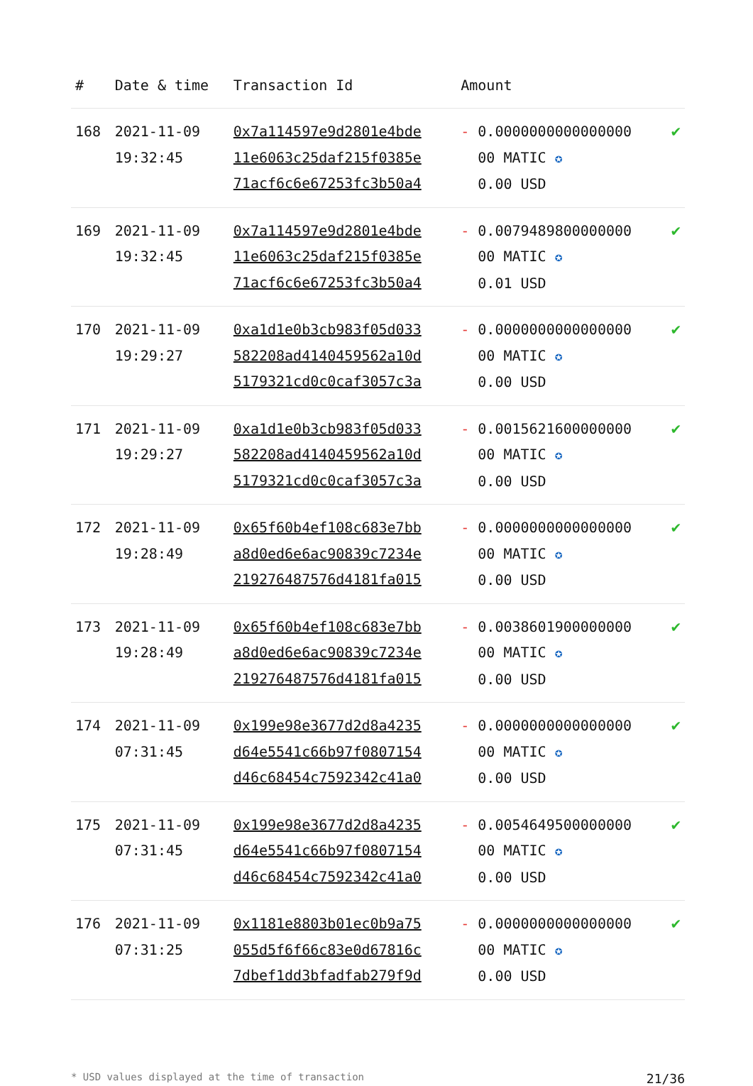| # | Date & time | Transaction Id | Amount | |
| --- | --- | --- | --- | --- |
| 168 | 2021-11-09 19:32:45 | 0x7a114597e9d2801e4bde 11e6063c25daf215f0385e 71acf6c6e67253fc3b50a4 | - 0.0000000000000000 00 MATIC ✪ 0.00 USD | ✔ |
| 169 | 2021-11-09 19:32:45 | 0x7a114597e9d2801e4bde 11e6063c25daf215f0385e 71acf6c6e67253fc3b50a4 | - 0.0079489800000000 00 MATIC ✪ 0.01 USD | ✔ |
| 170 | 2021-11-09 19:29:27 | 0xa1d1e0b3cb983f05d033 582208ad4140459562a10d 5179321cd0c0caf3057c3a | - 0.0000000000000000 00 MATIC ✪ 0.00 USD | ✔ |
| 171 | 2021-11-09 19:29:27 | 0xa1d1e0b3cb983f05d033 582208ad4140459562a10d 5179321cd0c0caf3057c3a | - 0.0015621600000000 00 MATIC ✪ 0.00 USD | ✔ |
| 172 | 2021-11-09 19:28:49 | 0x65f60b4ef108c683e7bb a8d0ed6e6ac90839c7234e 219276487576d4181fa015 | - 0.0000000000000000 00 MATIC ✪ 0.00 USD | ✔ |
| 173 | 2021-11-09 19:28:49 | 0x65f60b4ef108c683e7bb a8d0ed6e6ac90839c7234e 219276487576d4181fa015 | - 0.0038601900000000 00 MATIC ✪ 0.00 USD | ✔ |
| 174 | 2021-11-09 07:31:45 | 0x199e98e3677d2d8a4235 d64e5541c66b97f0807154 d46c68454c7592342c41a0 | - 0.0000000000000000 00 MATIC ✪ 0.00 USD | ✔ |
| 175 | 2021-11-09 07:31:45 | 0x199e98e3677d2d8a4235 d64e5541c66b97f0807154 d46c68454c7592342c41a0 | - 0.0054649500000000 00 MATIC ✪ 0.00 USD | ✔ |
| 176 | 2021-11-09 07:31:25 | 0x1181e8803b01ec0b9a75 055d5f6f66c83e0d67816c 7dbef1dd3bfadfab279f9d | - 0.0000000000000000 00 MATIC ✪ 0.00 USD | ✔ |
* USD values displayed at the time of transaction 21/36